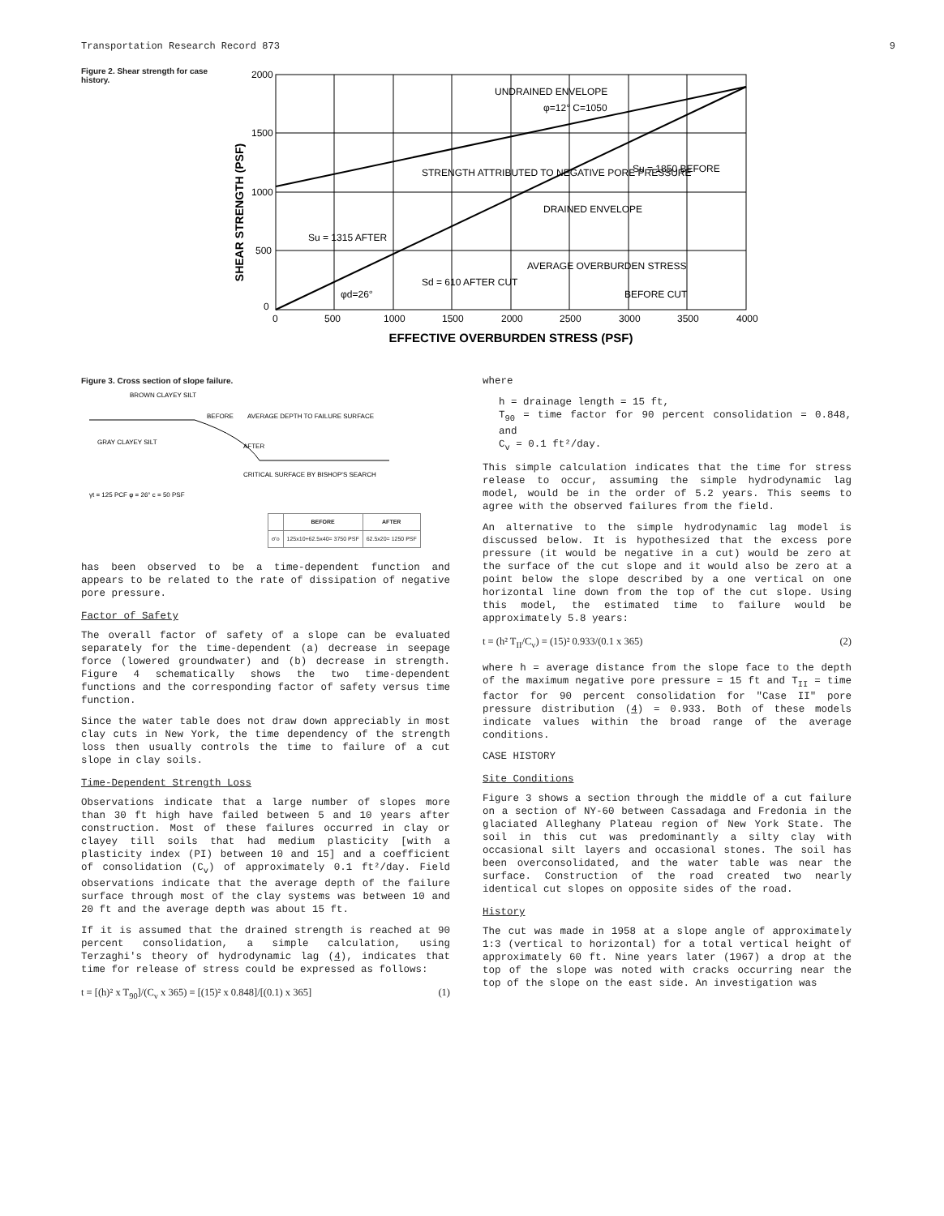Transportation Research Record 873 9
Figure 2. Shear strength for case history.
SHEAR STRENGTH (PSF)
2000
1500
1000
500
0
UNDRAINED ENVELOPE
φ=12° C=1050
STRENGTH ATTRIBUTED TO NEGATIVE PORE PRESSURE
Su = 1850 BEFORE
DRAINED ENVELOPE
Su = 1315 AFTER
φd=26°
Sd = 610 AFTER CUT
AVERAGE OVERBURDEN STRESS
BEFORE CUT
0
500
1000
1500
2000
2500
3000
3500
4000
EFFECTIVE OVERBURDEN STRESS (PSF)
Figure 3. Cross section of slope failure.
BROWN CLAYEY SILT
BEFORE
AVERAGE DEPTH TO FAILURE SURFACE
GRAY CLAYEY SILT
AFTER
CRITICAL SURFACE BY BISHOP'S SEARCH
γt = 125 PCF φ = 26° c = 50 PSF
| | BEFORE | AFTER |
| --- | --- | --- |
| σ'o | 125x10+62.5x40= 3750 PSF | 62.5x20= 1250 PSF |
has been observed to be a time-dependent function and appears to be related to the rate of dissipation of negative pore pressure.
Factor of Safety
The overall factor of safety of a slope can be evaluated separately for the time-dependent (a) decrease in seepage force (lowered groundwater) and (b) decrease in strength. Figure 4 schematically shows the two time-dependent functions and the corresponding factor of safety versus time function.
Since the water table does not draw down appreciably in most clay cuts in New York, the time dependency of the strength loss then usually controls the time to failure of a cut slope in clay soils.
Time-Dependent Strength Loss
Observations indicate that a large number of slopes more than 30 ft high have failed between 5 and 10 years after construction. Most of these failures occurred in clay or clayey till soils that had medium plasticity [with a plasticity index (PI) between 10 and 15] and a coefficient of consolidation (C<sub>v</sub>) of approximately 0.1 ft²/day. Field observations indicate that the average depth of the failure surface through most of the clay systems was between 10 and 20 ft and the average depth was about 15 ft.
If it is assumed that the drained strength is reached at 90 percent consolidation, a simple calculation, using Terzaghi's theory of hydrodynamic lag (4), indicates that time for release of stress could be expressed as follows:
t = [(h)² x T<sub>90</sub>]/(C<sub>v</sub> x 365) = [(15)² x 0.848]/[(0.1) x 365] (1)
where
h = drainage length = 15 ft,
T<sub>90</sub> = time factor for 90 percent consolidation = 0.848, and
C<sub>v</sub> = 0.1 ft²/day.
This simple calculation indicates that the time for stress release to occur, assuming the simple hydrodynamic lag model, would be in the order of 5.2 years. This seems to agree with the observed failures from the field.
An alternative to the simple hydrodynamic lag model is discussed below. It is hypothesized that the excess pore pressure (it would be negative in a cut) would be zero at the surface of the cut slope and it would also be zero at a point below the slope described by a one vertical on one horizontal line down from the top of the cut slope. Using this model, the estimated time to failure would be approximately 5.8 years:
t = (h² T<sub>II</sub>/C<sub>v</sub>) = (15)² 0.933/(0.1 x 365) (2)
where h = average distance from the slope face to the depth of the maximum negative pore pressure = 15 ft and T<sub>II</sub> = time factor for 90 percent consolidation for "Case II" pore pressure distribution (4) = 0.933. Both of these models indicate values within the broad range of the average conditions.
CASE HISTORY
Site Conditions
Figure 3 shows a section through the middle of a cut failure on a section of NY-60 between Cassadaga and Fredonia in the glaciated Alleghany Plateau region of New York State. The soil in this cut was predominantly a silty clay with occasional silt layers and occasional stones. The soil has been overconsolidated, and the water table was near the surface. Construction of the road created two nearly identical cut slopes on opposite sides of the road.
History
The cut was made in 1958 at a slope angle of approximately 1:3 (vertical to horizontal) for a total vertical height of approximately 60 ft. Nine years later (1967) a drop at the top of the slope was noted with cracks occurring near the top of the slope on the east side. An investigation was